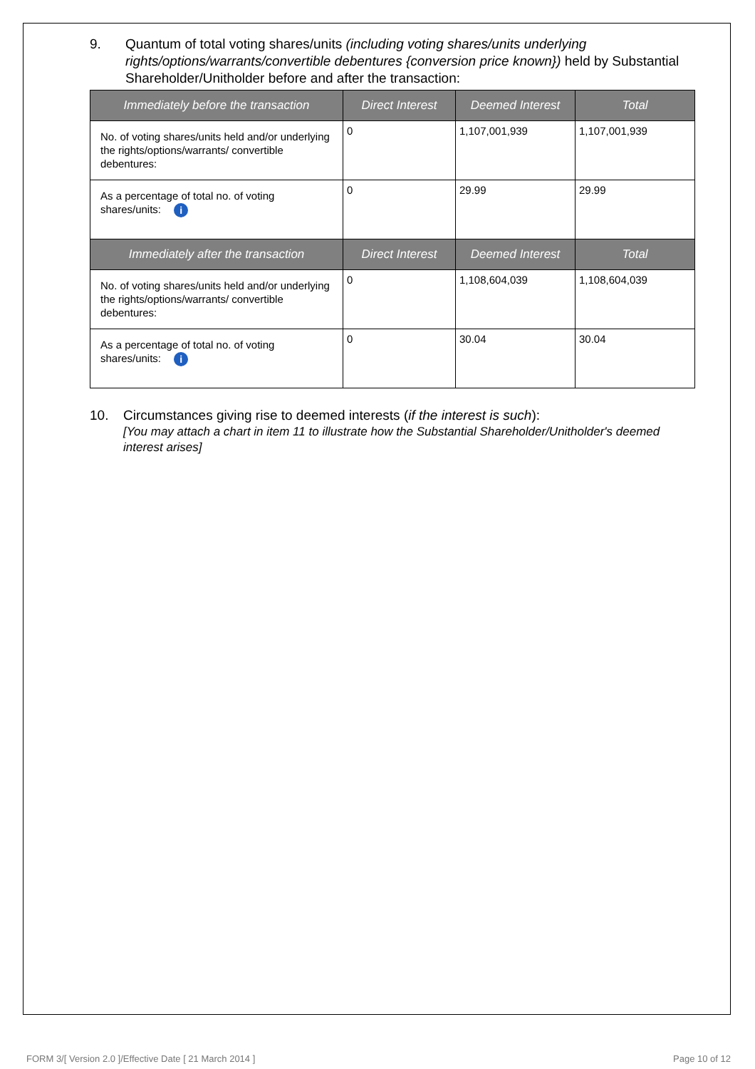9. Quantum of total voting shares/units (including voting shares/units underlying rights/options/warrants/convertible debentures {conversion price known}) held by Substantial Shareholder/Unitholder before and after the transaction:
| Immediately before the transaction | Direct Interest | Deemed Interest | Total |
| --- | --- | --- | --- |
| No. of voting shares/units held and/or underlying the rights/options/warrants/ convertible debentures: | 0 | 1,107,001,939 | 1,107,001,939 |
| As a percentage of total no. of voting shares/units: i | 0 | 29.99 | 29.99 |
| Immediately after the transaction | Direct Interest | Deemed Interest | Total |
| No. of voting shares/units held and/or underlying the rights/options/warrants/ convertible debentures: | 0 | 1,108,604,039 | 1,108,604,039 |
| As a percentage of total no. of voting shares/units: i | 0 | 30.04 | 30.04 |
10. Circumstances giving rise to deemed interests (if the interest is such):
[You may attach a chart in item 11 to illustrate how the Substantial Shareholder/Unitholder's deemed interest arises]
FORM 3/[ Version 2.0 ]/Effective Date [ 21 March 2014 ] Page 10 of 12